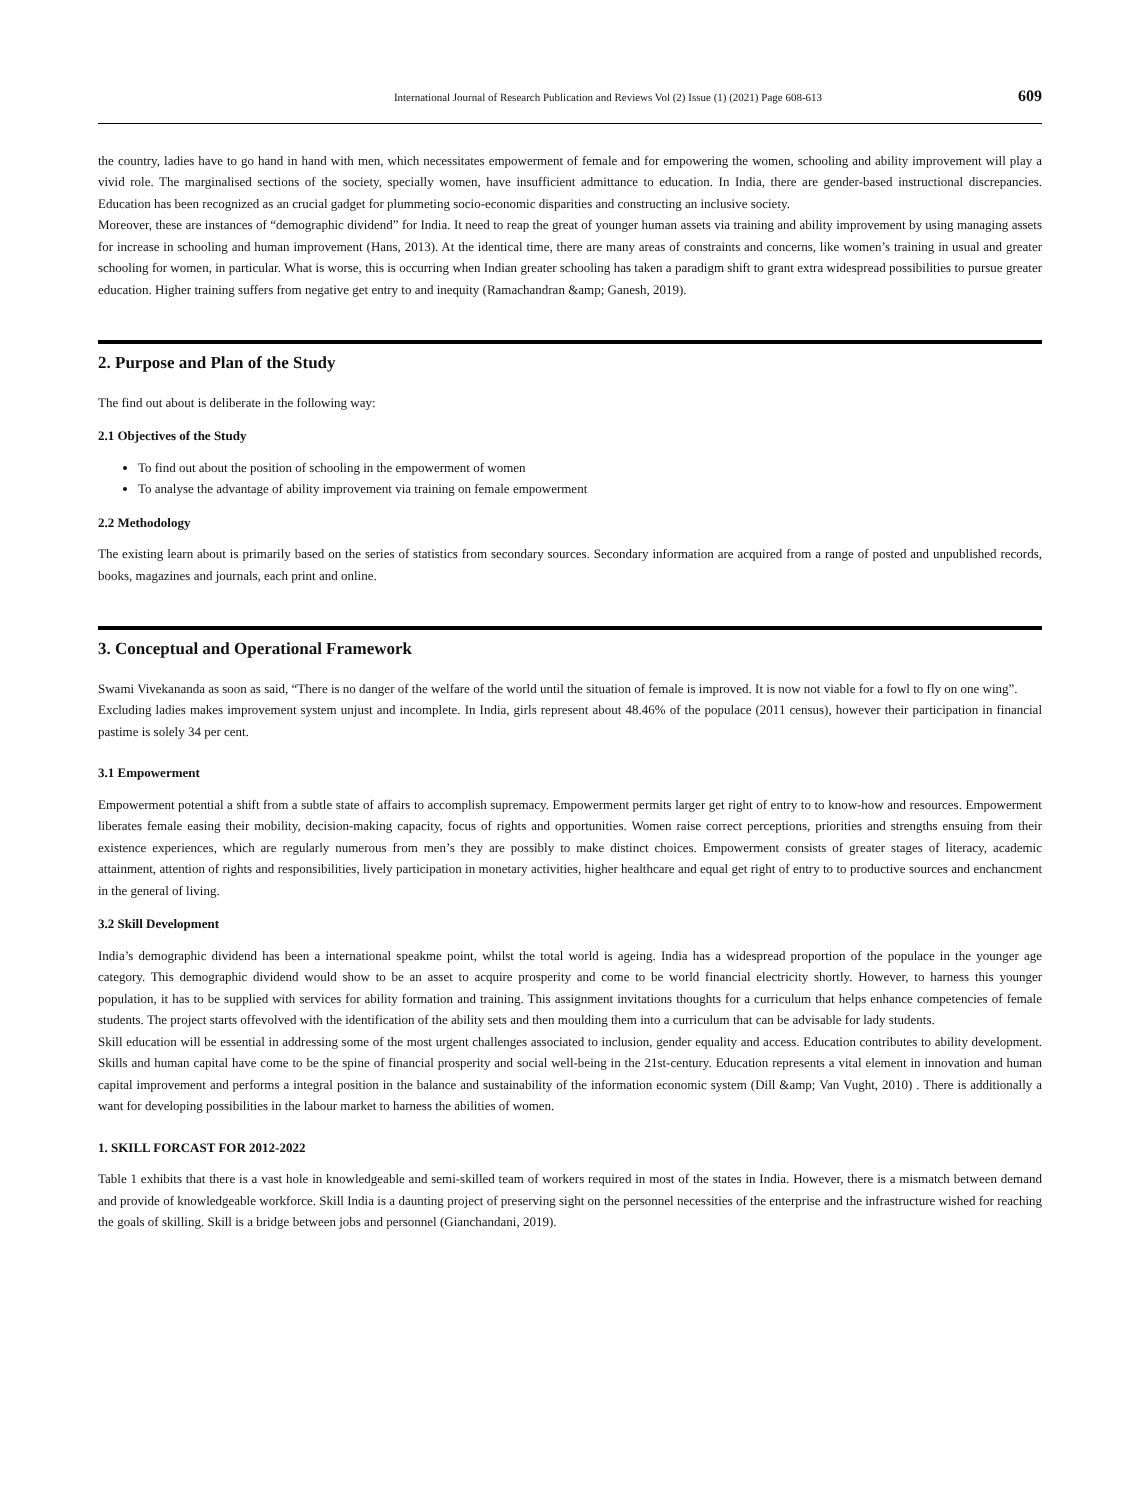International Journal of Research Publication and Reviews Vol (2) Issue (1) (2021) Page 608-613 609
the country, ladies have to go hand in hand with men, which necessitates empowerment of female and for empowering the women, schooling and ability improvement will play a vivid role. The marginalised sections of the society, specially women, have insufficient admittance to education. In India, there are gender-based instructional discrepancies. Education has been recognized as an crucial gadget for plummeting socio-economic disparities and constructing an inclusive society.
Moreover, these are instances of “demographic dividend” for India. It need to reap the great of younger human assets via training and ability improvement by using managing assets for increase in schooling and human improvement (Hans, 2013). At the identical time, there are many areas of constraints and concerns, like women’s training in usual and greater schooling for women, in particular. What is worse, this is occurring when Indian greater schooling has taken a paradigm shift to grant extra widespread possibilities to pursue greater education. Higher training suffers from negative get entry to and inequity (Ramachandran &amp; Ganesh, 2019).
2. Purpose and Plan of the Study
The find out about is deliberate in the following way:
2.1 Objectives of the Study
To find out about the position of schooling in the empowerment of women
To analyse the advantage of ability improvement via training on female empowerment
2.2 Methodology
The existing learn about is primarily based on the series of statistics from secondary sources. Secondary information are acquired from a range of posted and unpublished records, books, magazines and journals, each print and online.
3. Conceptual and Operational Framework
Swami Vivekananda as soon as said, “There is no danger of the welfare of the world until the situation of female is improved. It is now not viable for a fowl to fly on one wing”.
Excluding ladies makes improvement system unjust and incomplete. In India, girls represent about 48.46% of the populace (2011 census), however their participation in financial pastime is solely 34 per cent.
3.1 Empowerment
Empowerment potential a shift from a subtle state of affairs to accomplish supremacy. Empowerment permits larger get right of entry to to know-how and resources. Empowerment liberates female easing their mobility, decision-making capacity, focus of rights and opportunities. Women raise correct perceptions, priorities and strengths ensuing from their existence experiences, which are regularly numerous from men’s they are possibly to make distinct choices. Empowerment consists of greater stages of literacy, academic attainment, attention of rights and responsibilities, lively participation in monetary activities, higher healthcare and equal get right of entry to to productive sources and enchancment in the general of living.
3.2 Skill Development
India’s demographic dividend has been a international speakme point, whilst the total world is ageing. India has a widespread proportion of the populace in the younger age category. This demographic dividend would show to be an asset to acquire prosperity and come to be world financial electricity shortly. However, to harness this younger population, it has to be supplied with services for ability formation and training. This assignment invitations thoughts for a curriculum that helps enhance competencies of female students. The project starts offevolved with the identification of the ability sets and then moulding them into a curriculum that can be advisable for lady students.
Skill education will be essential in addressing some of the most urgent challenges associated to inclusion, gender equality and access. Education contributes to ability development. Skills and human capital have come to be the spine of financial prosperity and social well-being in the 21st-century. Education represents a vital element in innovation and human capital improvement and performs a integral position in the balance and sustainability of the information economic system (Dill &amp; Van Vught, 2010) . There is additionally a want for developing possibilities in the labour market to harness the abilities of women.
1. SKILL FORCAST FOR 2012-2022
Table 1 exhibits that there is a vast hole in knowledgeable and semi-skilled team of workers required in most of the states in India. However, there is a mismatch between demand and provide of knowledgeable workforce. Skill India is a daunting project of preserving sight on the personnel necessities of the enterprise and the infrastructure wished for reaching the goals of skilling. Skill is a bridge between jobs and personnel (Gianchandani, 2019).